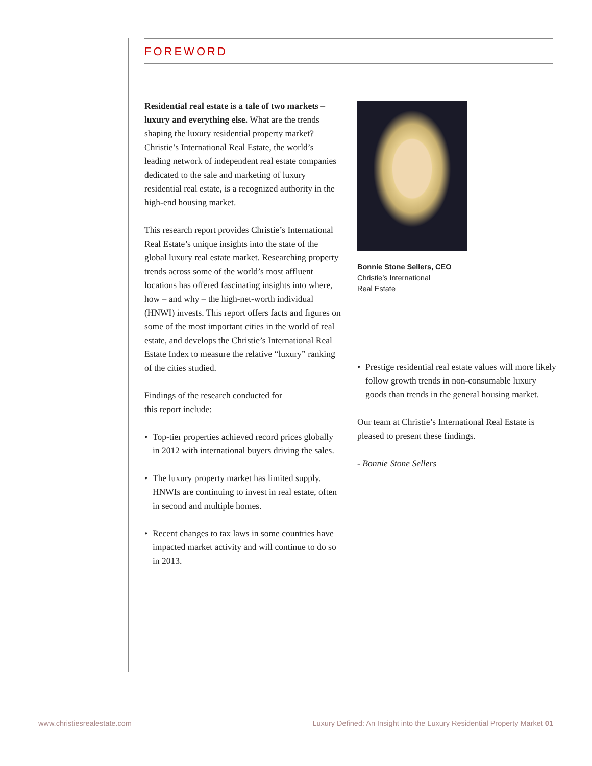FOREWORD
Residential real estate is a tale of two markets – luxury and everything else. What are the trends shaping the luxury residential property market? Christie’s International Real Estate, the world’s leading network of independent real estate companies dedicated to the sale and marketing of luxury residential real estate, is a recognized authority in the high-end housing market.
This research report provides Christie’s International Real Estate’s unique insights into the state of the global luxury real estate market. Researching property trends across some of the world’s most affluent locations has offered fascinating insights into where, how – and why – the high-net-worth individual (HNWI) invests. This report offers facts and figures on some of the most important cities in the world of real estate, and develops the Christie’s International Real Estate Index to measure the relative “luxury” ranking of the cities studied.
Findings of the research conducted for
this report include:
• Top-tier properties achieved record prices globally in 2012 with international buyers driving the sales.
• The luxury property market has limited supply. HNWIs are continuing to invest in real estate, often in second and multiple homes.
• Recent changes to tax laws in some countries have impacted market activity and will continue to do so in 2013.
Bonnie Stone Sellers, CEO
Christie’s International
Real Estate
• Prestige residential real estate values will more likely follow growth trends in non-consumable luxury goods than trends in the general housing market.
Our team at Christie’s International Real Estate is pleased to present these findings.
- Bonnie Stone Sellers
www.christiesrealestate.com Luxury Defined: An Insight into the Luxury Residential Property Market 01